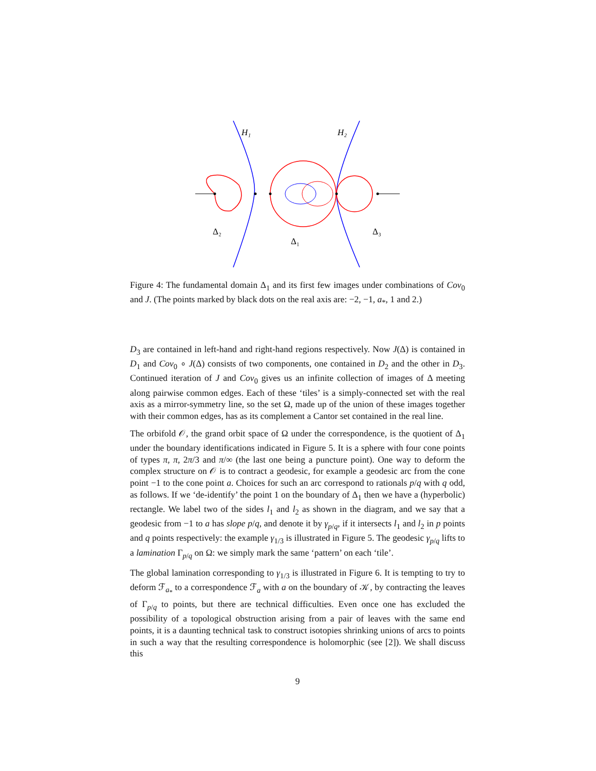H₁
H₂
Δ₂
Δ₁
Δ₃
Figure 4: The fundamental domain Δ<sub>1</sub> and its first few images under combinations of Cov<sub>0</sub> and J. (The points marked by black dots on the real axis are: −2, −1, a<sub>*</sub>, 1 and 2.)
D<sub>3</sub> are contained in left-hand and right-hand regions respectively. Now J(Δ) is contained in D<sub>1</sub> and Cov<sub>0</sub> ∘ J(Δ) consists of two components, one contained in D<sub>2</sub> and the other in D<sub>3</sub>. Continued iteration of J and Cov<sub>0</sub> gives us an infinite collection of images of Δ meeting along pairwise common edges. Each of these ‘tiles’ is a simply-connected set with the real axis as a mirror-symmetry line, so the set Ω, made up of the union of these images together with their common edges, has as its complement a Cantor set contained in the real line.
The orbifold 𝒪, the grand orbit space of Ω under the correspondence, is the quotient of Δ<sub>1</sub> under the boundary identifications indicated in Figure 5. It is a sphere with four cone points of types π, π, 2π/3 and π/∞ (the last one being a puncture point). One way to deform the complex structure on 𝒪 is to contract a geodesic, for example a geodesic arc from the cone point −1 to the cone point a. Choices for such an arc correspond to rationals p/q with q odd, as follows. If we ‘de-identify’ the point 1 on the boundary of Δ<sub>1</sub> then we have a (hyperbolic) rectangle. We label two of the sides l<sub>1</sub> and l<sub>2</sub> as shown in the diagram, and we say that a geodesic from −1 to a has slope p/q, and denote it by γ<sub>p/q</sub>, if it intersects l<sub>1</sub> and l<sub>2</sub> in p points and q points respectively: the example γ<sub>1/3</sub> is illustrated in Figure 5. The geodesic γ<sub>p/q</sub> lifts to a lamination Γ<sub>p/q</sub> on Ω: we simply mark the same ‘pattern’ on each ‘tile’.
The global lamination corresponding to γ<sub>1/3</sub> is illustrated in Figure 6. It is tempting to try to deform ℱ<sub>a<sub>*</sub></sub> to a correspondence ℱ<sub>a</sub> with a on the boundary of 𝒦, by contracting the leaves of Γ<sub>p/q</sub> to points, but there are technical difficulties. Even once one has excluded the possibility of a topological obstruction arising from a pair of leaves with the same end points, it is a daunting technical task to construct isotopies shrinking unions of arcs to points in such a way that the resulting correspondence is holomorphic (see [2]). We shall discuss this
9